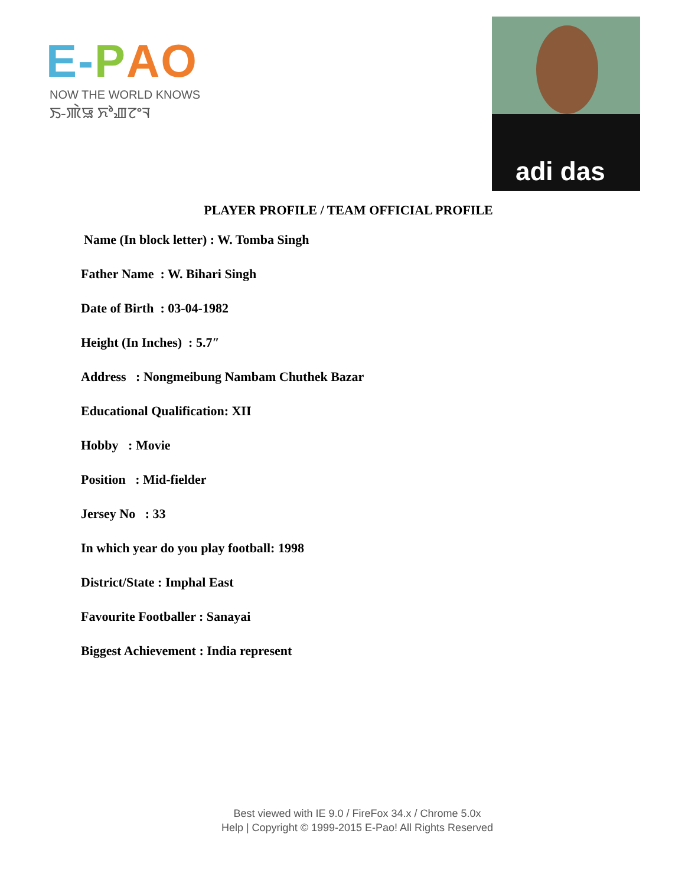E-PAO
NOW THE WORLD KNOWS
ꯏ-ꯄꯥꯎ ꯈꯣꯉꯖꯦꯜ
adi das
PLAYER PROFILE / TEAM OFFICIAL PROFILE
Name (In block letter) : W. Tomba Singh
Father Name : W. Bihari Singh
Date of Birth : 03-04-1982
Height (In Inches) : 5.7″
Address : Nongmeibung Nambam Chuthek Bazar
Educational Qualification: XII
Hobby : Movie
Position : Mid-fielder
Jersey No : 33
In which year do you play football: 1998
District/State : Imphal East
Favourite Footballer : Sanayai
Biggest Achievement : India represent
Best viewed with IE 9.0 / FireFox 34.x / Chrome 5.0x
Help | Copyright © 1999-2015 E-Pao! All Rights Reserved